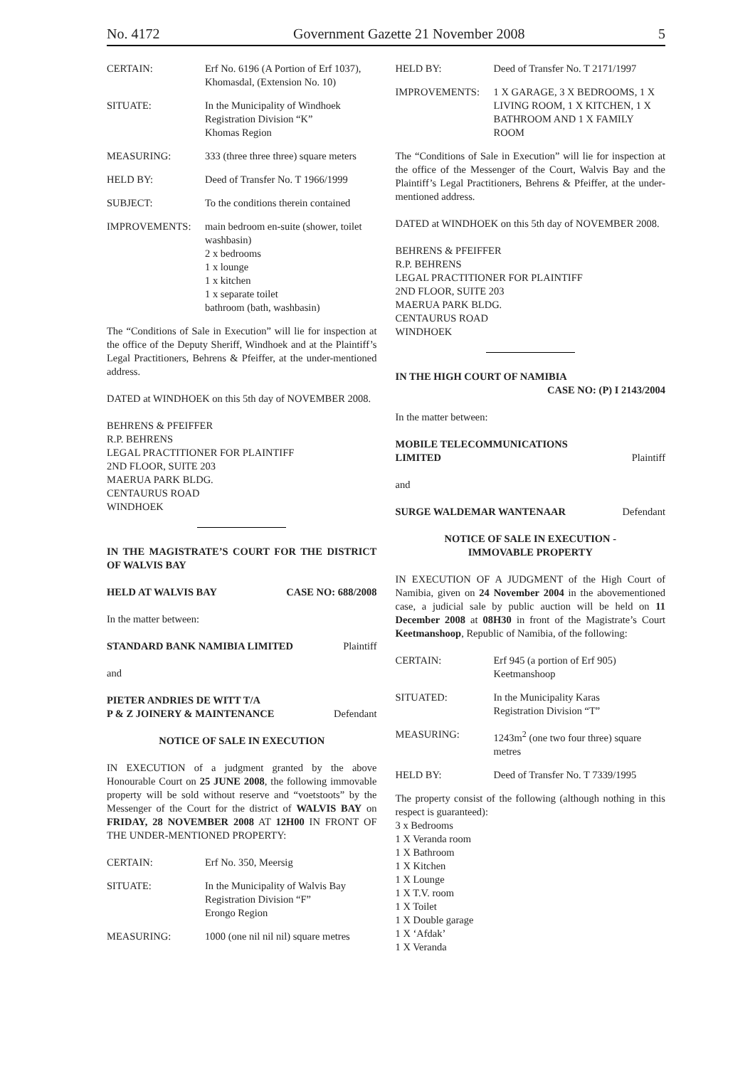No. 4172 Government Gazette 21 November 2008 5
CERTAIN: Erf No. 6196 (A Portion of Erf 1037), Khomasdal, (Extension No. 10)
SITUATE: In the Municipality of Windhoek
Registration Division “K”
Khomas Region
MEASURING: 333 (three three three) square meters
HELD BY: Deed of Transfer No. T 1966/1999
SUBJECT: To the conditions therein contained
IMPROVEMENTS: main bedroom en-suite (shower, toilet washbasin)
2 x bedrooms
1 x lounge
1 x kitchen
1 x separate toilet
bathroom (bath, washbasin)
The “Conditions of Sale in Execution” will lie for inspection at the office of the Deputy Sheriff, Windhoek and at the Plaintiff’s Legal Practitioners, Behrens & Pfeiffer, at the under-mentioned address.
DATED at WINDHOEK on this 5th day of NOVEMBER 2008.
BEHRENS & PFEIFFER
R.P. BEHRENS
LEGAL PRACTITIONER FOR PLAINTIFF
2ND FLOOR, SUITE 203
MAERUA PARK BLDG.
CENTAURUS ROAD
WINDHOEK
IN THE MAGISTRATE’S COURT FOR THE DISTRICT OF WALVIS BAY
HELD AT WALVIS BAY CASE NO: 688/2008
In the matter between:
STANDARD BANK NAMIBIA LIMITED Plaintiff
and
PIETER ANDRIES DE WITT T/A
P & Z JOINERY & MAINTENANCE Defendant
NOTICE OF SALE IN EXECUTION
IN EXECUTION of a judgment granted by the above Honourable Court on 25 JUNE 2008, the following immovable property will be sold without reserve and “voetstoots” by the Messenger of the Court for the district of WALVIS BAY on FRIDAY, 28 NOVEMBER 2008 AT 12H00 IN FRONT OF THE UNDER-MENTIONED PROPERTY:
CERTAIN: Erf No. 350, Meersig
SITUATE: In the Municipality of Walvis Bay
Registration Division “F”
Erongo Region
MEASURING: 1000 (one nil nil nil) square metres
HELD BY: Deed of Transfer No. T 2171/1997
IMPROVEMENTS: 1 X GARAGE, 3 X BEDROOMS, 1 X LIVING ROOM, 1 X KITCHEN, 1 X BATHROOM AND 1 X FAMILY ROOM
The “Conditions of Sale in Execution” will lie for inspection at the office of the Messenger of the Court, Walvis Bay and the Plaintiff’s Legal Practitioners, Behrens & Pfeiffer, at the under-mentioned address.
DATED at WINDHOEK on this 5th day of NOVEMBER 2008.
BEHRENS & PFEIFFER
R.P. BEHRENS
LEGAL PRACTITIONER FOR PLAINTIFF
2ND FLOOR, SUITE 203
MAERUA PARK BLDG.
CENTAURUS ROAD
WINDHOEK
IN THE HIGH COURT OF NAMIBIA
CASE NO: (P) I 2143/2004
In the matter between:
MOBILE TELECOMMUNICATIONS
LIMITED Plaintiff
and
SURGE WALDEMAR WANTENAAR Defendant
NOTICE OF SALE IN EXECUTION -
IMMOVABLE PROPERTY
IN EXECUTION OF A JUDGMENT of the High Court of Namibia, given on 24 November 2004 in the abovementioned case, a judicial sale by public auction will be held on 11 December 2008 at 08H30 in front of the Magistrate’s Court Keetmanshoop, Republic of Namibia, of the following:
CERTAIN: Erf 945 (a portion of Erf 905) Keetmanshoop
SITUATED: In the Municipality Karas
Registration Division “T”
MEASURING: 1243m<sup>2</sup> (one two four three) square metres
HELD BY: Deed of Transfer No. T 7339/1995
The property consist of the following (although nothing in this respect is guaranteed):
3 x Bedrooms
1 X Veranda room
1 X Bathroom
1 X Kitchen
1 X Lounge
1 X T.V. room
1 X Toilet
1 X Double garage
1 X ‘Afdak’
1 X Veranda